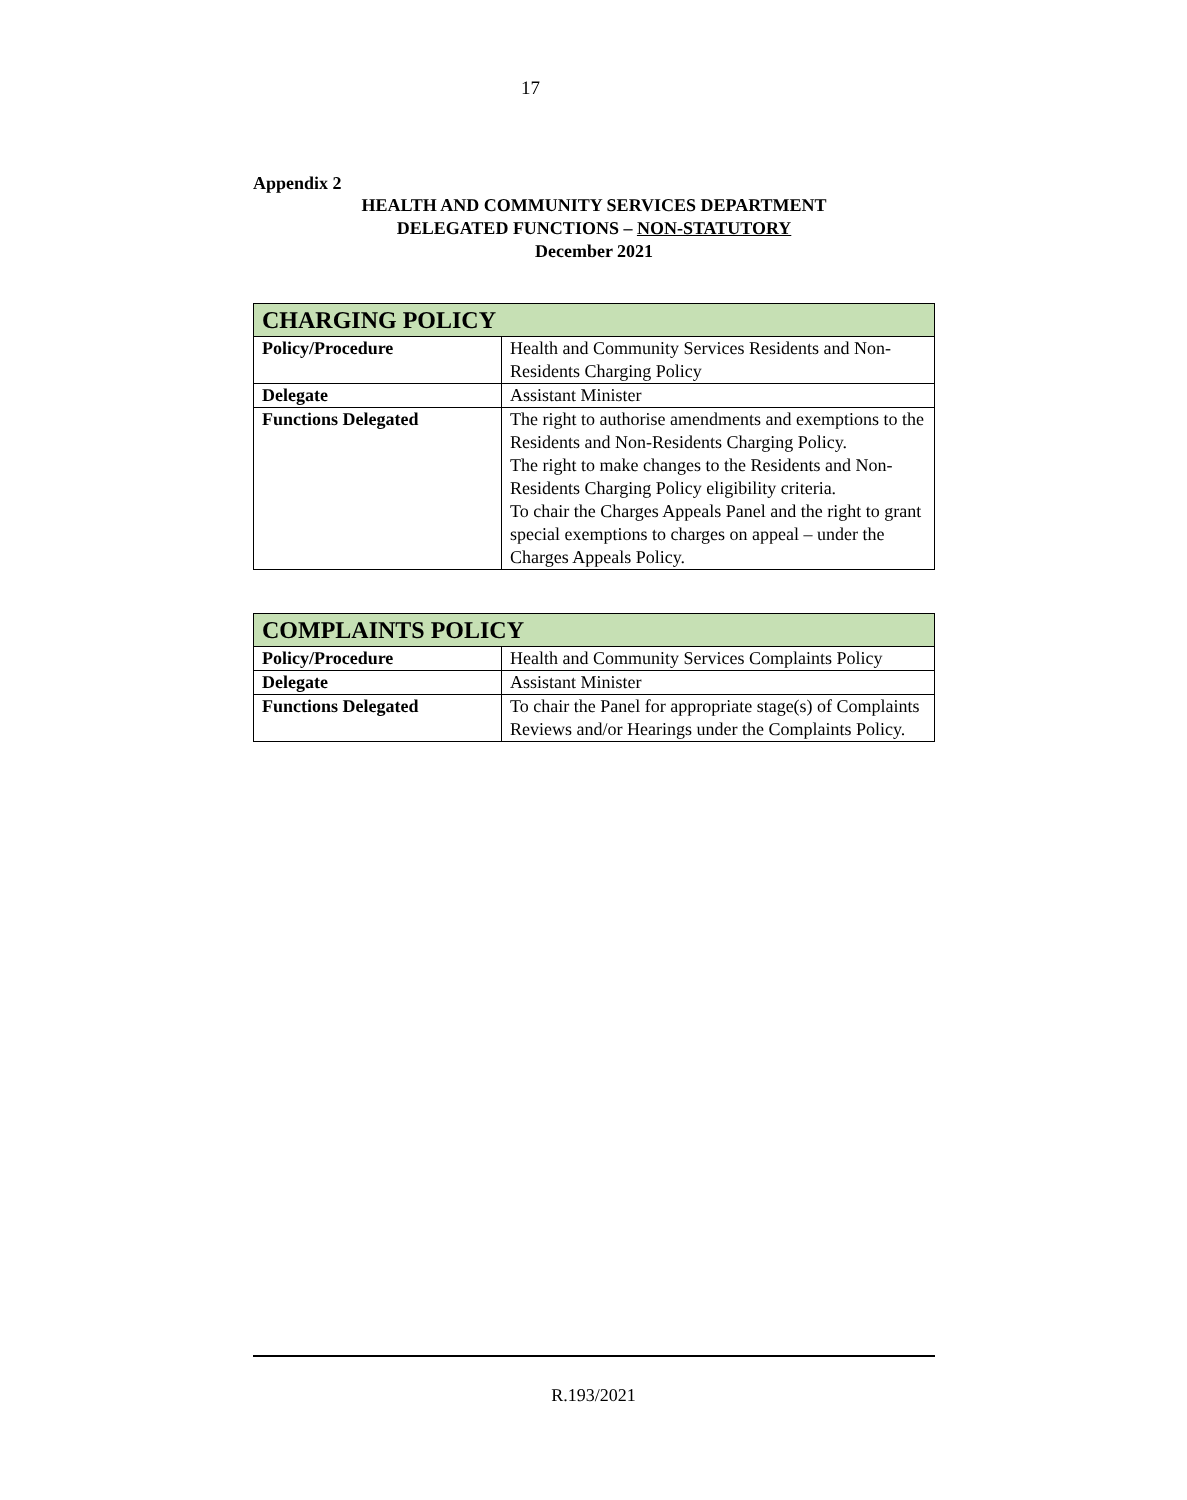17
Appendix 2
HEALTH AND COMMUNITY SERVICES DEPARTMENT
DELEGATED FUNCTIONS – NON-STATUTORY
December 2021
| CHARGING POLICY | |
| Policy/Procedure | Health and Community Services Residents and Non-Residents Charging Policy |
| Delegate | Assistant Minister |
| Functions Delegated | The right to authorise amendments and exemptions to the Residents and Non-Residents Charging Policy. The right to make changes to the Residents and Non-Residents Charging Policy eligibility criteria. To chair the Charges Appeals Panel and the right to grant special exemptions to charges on appeal – under the Charges Appeals Policy. |
| COMPLAINTS POLICY | |
| Policy/Procedure | Health and Community Services Complaints Policy |
| Delegate | Assistant Minister |
| Functions Delegated | To chair the Panel for appropriate stage(s) of Complaints Reviews and/or Hearings under the Complaints Policy. |
R.193/2021